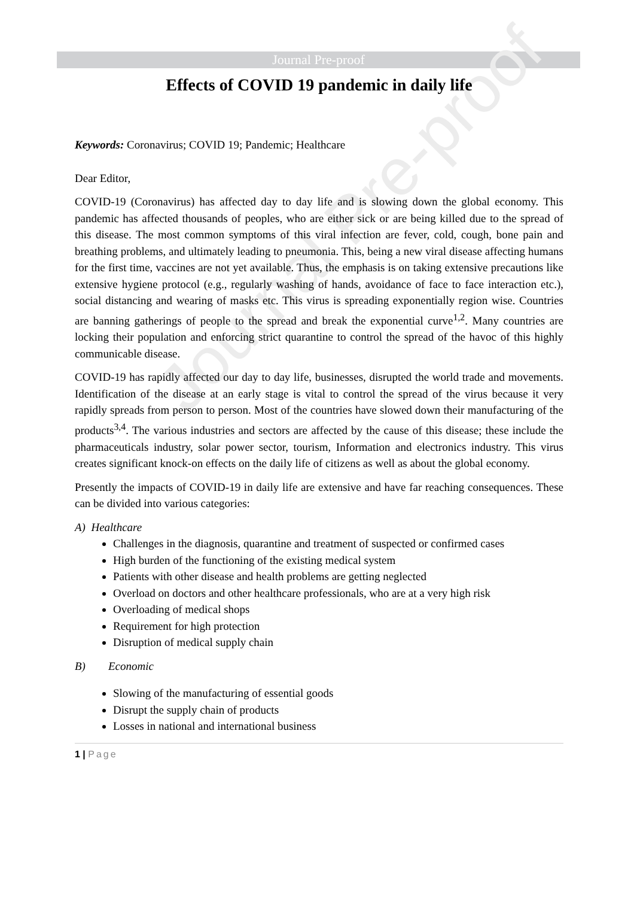Journal Pre-proof
Journal Pre-proof
Effects of COVID 19 pandemic in daily life
Keywords: Coronavirus; COVID 19; Pandemic; Healthcare
Dear Editor,
COVID-19 (Coronavirus) has affected day to day life and is slowing down the global economy. This pandemic has affected thousands of peoples, who are either sick or are being killed due to the spread of this disease. The most common symptoms of this viral infection are fever, cold, cough, bone pain and breathing problems, and ultimately leading to pneumonia. This, being a new viral disease affecting humans for the first time, vaccines are not yet available. Thus, the emphasis is on taking extensive precautions like extensive hygiene protocol (e.g., regularly washing of hands, avoidance of face to face interaction etc.), social distancing and wearing of masks etc. This virus is spreading exponentially region wise. Countries are banning gatherings of people to the spread and break the exponential curve<sup>1,2</sup>. Many countries are locking their population and enforcing strict quarantine to control the spread of the havoc of this highly communicable disease.
COVID-19 has rapidly affected our day to day life, businesses, disrupted the world trade and movements. Identification of the disease at an early stage is vital to control the spread of the virus because it very rapidly spreads from person to person. Most of the countries have slowed down their manufacturing of the products<sup>3,4</sup>. The various industries and sectors are affected by the cause of this disease; these include the pharmaceuticals industry, solar power sector, tourism, Information and electronics industry. This virus creates significant knock-on effects on the daily life of citizens as well as about the global economy.
Presently the impacts of COVID-19 in daily life are extensive and have far reaching consequences. These can be divided into various categories:
A) Healthcare
Challenges in the diagnosis, quarantine and treatment of suspected or confirmed cases
High burden of the functioning of the existing medical system
Patients with other disease and health problems are getting neglected
Overload on doctors and other healthcare professionals, who are at a very high risk
Overloading of medical shops
Requirement for high protection
Disruption of medical supply chain
B) Economic
Slowing of the manufacturing of essential goods
Disrupt the supply chain of products
Losses in national and international business
1 | Page